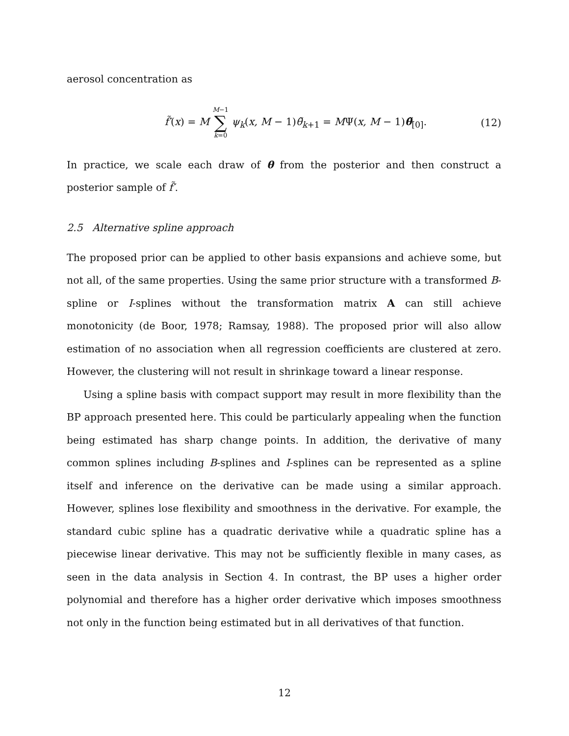aerosol concentration as
f̃′(x) = M M−1 ∑ k=0 ψ<sub>k</sub>(x, M − 1)θ̃<sub>k+1</sub> = MΨ(x, M − 1)θ̃<sub>[0]</sub>.
(12)
In practice, we scale each draw of θ from the posterior and then construct a posterior sample of f̃′.
2.5 Alternative spline approach
The proposed prior can be applied to other basis expansions and achieve some, but not all, of the same properties. Using the same prior structure with a transformed B-spline or I-splines without the transformation matrix A can still achieve monotonicity (de Boor, 1978; Ramsay, 1988). The proposed prior will also allow estimation of no association when all regression coefficients are clustered at zero. However, the clustering will not result in shrinkage toward a linear response.
Using a spline basis with compact support may result in more flexibility than the BP approach presented here. This could be particularly appealing when the function being estimated has sharp change points. In addition, the derivative of many common splines including B-splines and I-splines can be represented as a spline itself and inference on the derivative can be made using a similar approach. However, splines lose flexibility and smoothness in the derivative. For example, the standard cubic spline has a quadratic derivative while a quadratic spline has a piecewise linear derivative. This may not be sufficiently flexible in many cases, as seen in the data analysis in Section 4. In contrast, the BP uses a higher order polynomial and therefore has a higher order derivative which imposes smoothness not only in the function being estimated but in all derivatives of that function.
12